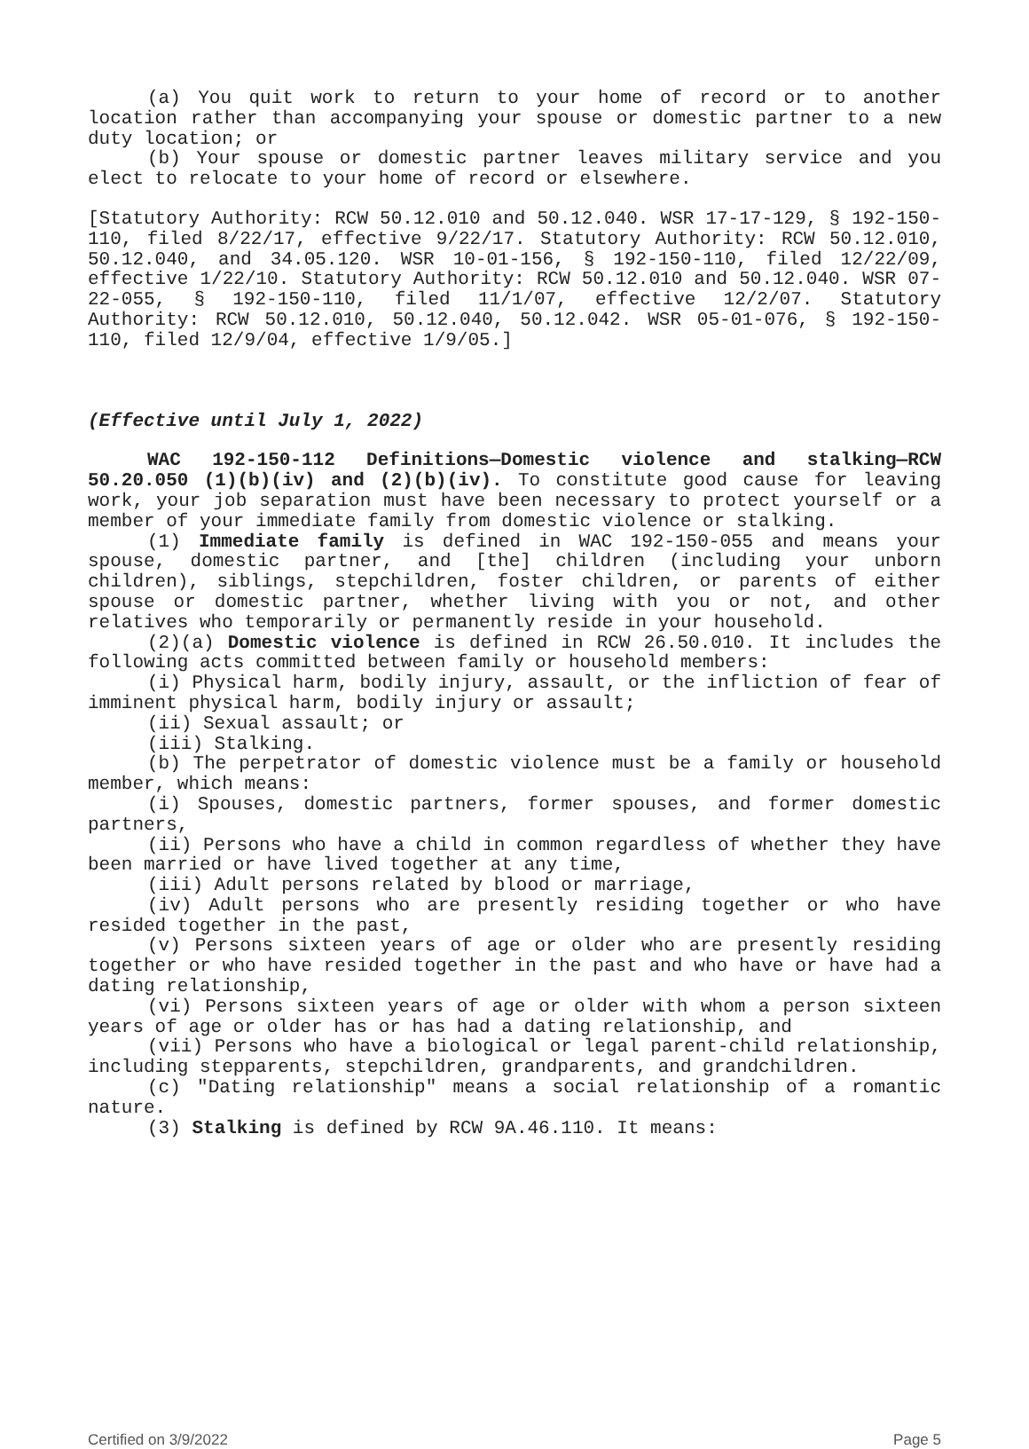(a) You quit work to return to your home of record or to another location rather than accompanying your spouse or domestic partner to a new duty location; or
(b) Your spouse or domestic partner leaves military service and you elect to relocate to your home of record or elsewhere.
[Statutory Authority: RCW 50.12.010 and 50.12.040. WSR 17-17-129, § 192-150-110, filed 8/22/17, effective 9/22/17. Statutory Authority: RCW 50.12.010, 50.12.040, and 34.05.120. WSR 10-01-156, § 192-150-110, filed 12/22/09, effective 1/22/10. Statutory Authority: RCW 50.12.010 and 50.12.040. WSR 07-22-055, § 192-150-110, filed 11/1/07, effective 12/2/07. Statutory Authority: RCW 50.12.010, 50.12.040, 50.12.042. WSR 05-01-076, § 192-150-110, filed 12/9/04, effective 1/9/05.]
(Effective until July 1, 2022)
WAC 192-150-112 Definitions—Domestic violence and stalking—RCW 50.20.050 (1)(b)(iv) and (2)(b)(iv). To constitute good cause for leaving work, your job separation must have been necessary to protect yourself or a member of your immediate family from domestic violence or stalking.
(1) Immediate family is defined in WAC 192-150-055 and means your spouse, domestic partner, and [the] children (including your unborn children), siblings, stepchildren, foster children, or parents of either spouse or domestic partner, whether living with you or not, and other relatives who temporarily or permanently reside in your household.
(2)(a) Domestic violence is defined in RCW 26.50.010. It includes the following acts committed between family or household members:
(i) Physical harm, bodily injury, assault, or the infliction of fear of imminent physical harm, bodily injury or assault;
(ii) Sexual assault; or
(iii) Stalking.
(b) The perpetrator of domestic violence must be a family or household member, which means:
(i) Spouses, domestic partners, former spouses, and former domestic partners,
(ii) Persons who have a child in common regardless of whether they have been married or have lived together at any time,
(iii) Adult persons related by blood or marriage,
(iv) Adult persons who are presently residing together or who have resided together in the past,
(v) Persons sixteen years of age or older who are presently residing together or who have resided together in the past and who have or have had a dating relationship,
(vi) Persons sixteen years of age or older with whom a person sixteen years of age or older has or has had a dating relationship, and
(vii) Persons who have a biological or legal parent-child relationship, including stepparents, stepchildren, grandparents, and grandchildren.
(c) "Dating relationship" means a social relationship of a romantic nature.
(3) Stalking is defined by RCW 9A.46.110. It means:
Certified on 3/9/2022 Page 5